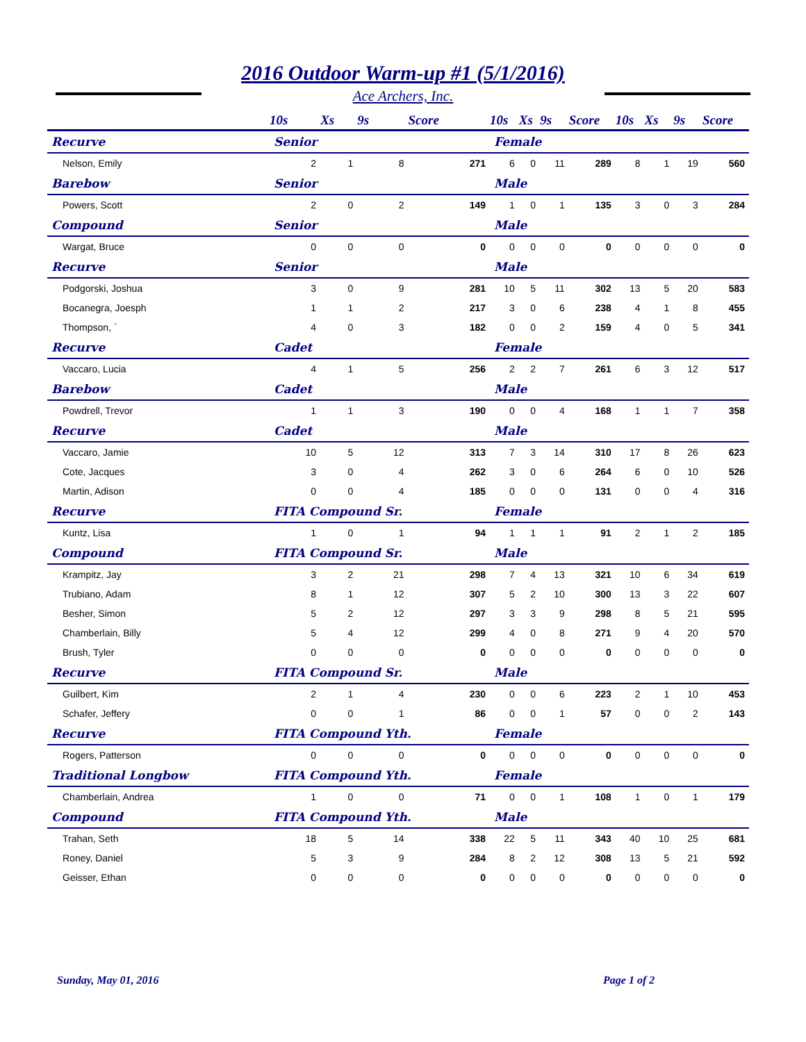2016 Outdoor Warm-up #1 (5/1/2016)
Ace Archers, Inc.
| | 10s | Xs | 9s | Score | 10s | Xs | 9s | Score | 10s | Xs | 9s | Score |
| --- | --- | --- | --- | --- | --- | --- | --- | --- | --- | --- | --- | --- |
| Recurve | Senior | | | | Female | | | | | | | |
| Nelson, Emily | 2 | 1 | 8 | 271 | 6 | 0 | 11 | 289 | 8 | 1 | 19 | 560 |
| Barebow | Senior | | | | Male | | | | | | | |
| Powers, Scott | 2 | 0 | 2 | 149 | 1 | 0 | 1 | 135 | 3 | 0 | 3 | 284 |
| Compound | Senior | | | | Male | | | | | | | |
| Wargat, Bruce | 0 | 0 | 0 | 0 | 0 | 0 | 0 | 0 | 0 | 0 | 0 | 0 |
| Recurve | Senior | | | | Male | | | | | | | |
| Podgorski, Joshua | 3 | 0 | 9 | 281 | 10 | 5 | 11 | 302 | 13 | 5 | 20 | 583 |
| Bocanegra, Joesph | 1 | 1 | 2 | 217 | 3 | 0 | 6 | 238 | 4 | 1 | 8 | 455 |
| Thompson, ` | 4 | 0 | 3 | 182 | 0 | 0 | 2 | 159 | 4 | 0 | 5 | 341 |
| Recurve | Cadet | | | | Female | | | | | | | |
| Vaccaro, Lucia | 4 | 1 | 5 | 256 | 2 | 2 | 7 | 261 | 6 | 3 | 12 | 517 |
| Barebow | Cadet | | | | Male | | | | | | | |
| Powdrell, Trevor | 1 | 1 | 3 | 190 | 0 | 0 | 4 | 168 | 1 | 1 | 7 | 358 |
| Recurve | Cadet | | | | Male | | | | | | | |
| Vaccaro, Jamie | 10 | 5 | 12 | 313 | 7 | 3 | 14 | 310 | 17 | 8 | 26 | 623 |
| Cote, Jacques | 3 | 0 | 4 | 262 | 3 | 0 | 6 | 264 | 6 | 0 | 10 | 526 |
| Martin, Adison | 0 | 0 | 4 | 185 | 0 | 0 | 0 | 131 | 0 | 0 | 4 | 316 |
| Recurve | FITA Compound Sr. | | | | Female | | | | | | | |
| Kuntz, Lisa | 1 | 0 | 1 | 94 | 1 | 1 | 1 | 91 | 2 | 1 | 2 | 185 |
| Compound | FITA Compound Sr. | | | | Male | | | | | | | |
| Krampitz, Jay | 3 | 2 | 21 | 298 | 7 | 4 | 13 | 321 | 10 | 6 | 34 | 619 |
| Trubiano, Adam | 8 | 1 | 12 | 307 | 5 | 2 | 10 | 300 | 13 | 3 | 22 | 607 |
| Besher, Simon | 5 | 2 | 12 | 297 | 3 | 3 | 9 | 298 | 8 | 5 | 21 | 595 |
| Chamberlain, Billy | 5 | 4 | 12 | 299 | 4 | 0 | 8 | 271 | 9 | 4 | 20 | 570 |
| Brush, Tyler | 0 | 0 | 0 | 0 | 0 | 0 | 0 | 0 | 0 | 0 | 0 | 0 |
| Recurve | FITA Compound Sr. | | | | Male | | | | | | | |
| Guilbert, Kim | 2 | 1 | 4 | 230 | 0 | 0 | 6 | 223 | 2 | 1 | 10 | 453 |
| Schafer, Jeffery | 0 | 0 | 1 | 86 | 0 | 0 | 1 | 57 | 0 | 0 | 2 | 143 |
| Recurve | FITA Compound Yth. | | | | Female | | | | | | | |
| Rogers, Patterson | 0 | 0 | 0 | 0 | 0 | 0 | 0 | 0 | 0 | 0 | 0 | 0 |
| Traditional Longbow | FITA Compound Yth. | | | | Female | | | | | | | |
| Chamberlain, Andrea | 1 | 0 | 0 | 71 | 0 | 0 | 1 | 108 | 1 | 0 | 1 | 179 |
| Compound | FITA Compound Yth. | | | | Male | | | | | | | |
| Trahan, Seth | 18 | 5 | 14 | 338 | 22 | 5 | 11 | 343 | 40 | 10 | 25 | 681 |
| Roney, Daniel | 5 | 3 | 9 | 284 | 8 | 2 | 12 | 308 | 13 | 5 | 21 | 592 |
| Geisser, Ethan | 0 | 0 | 0 | 0 | 0 | 0 | 0 | 0 | 0 | 0 | 0 | 0 |
Sunday, May 01, 2016 Page 1 of 2